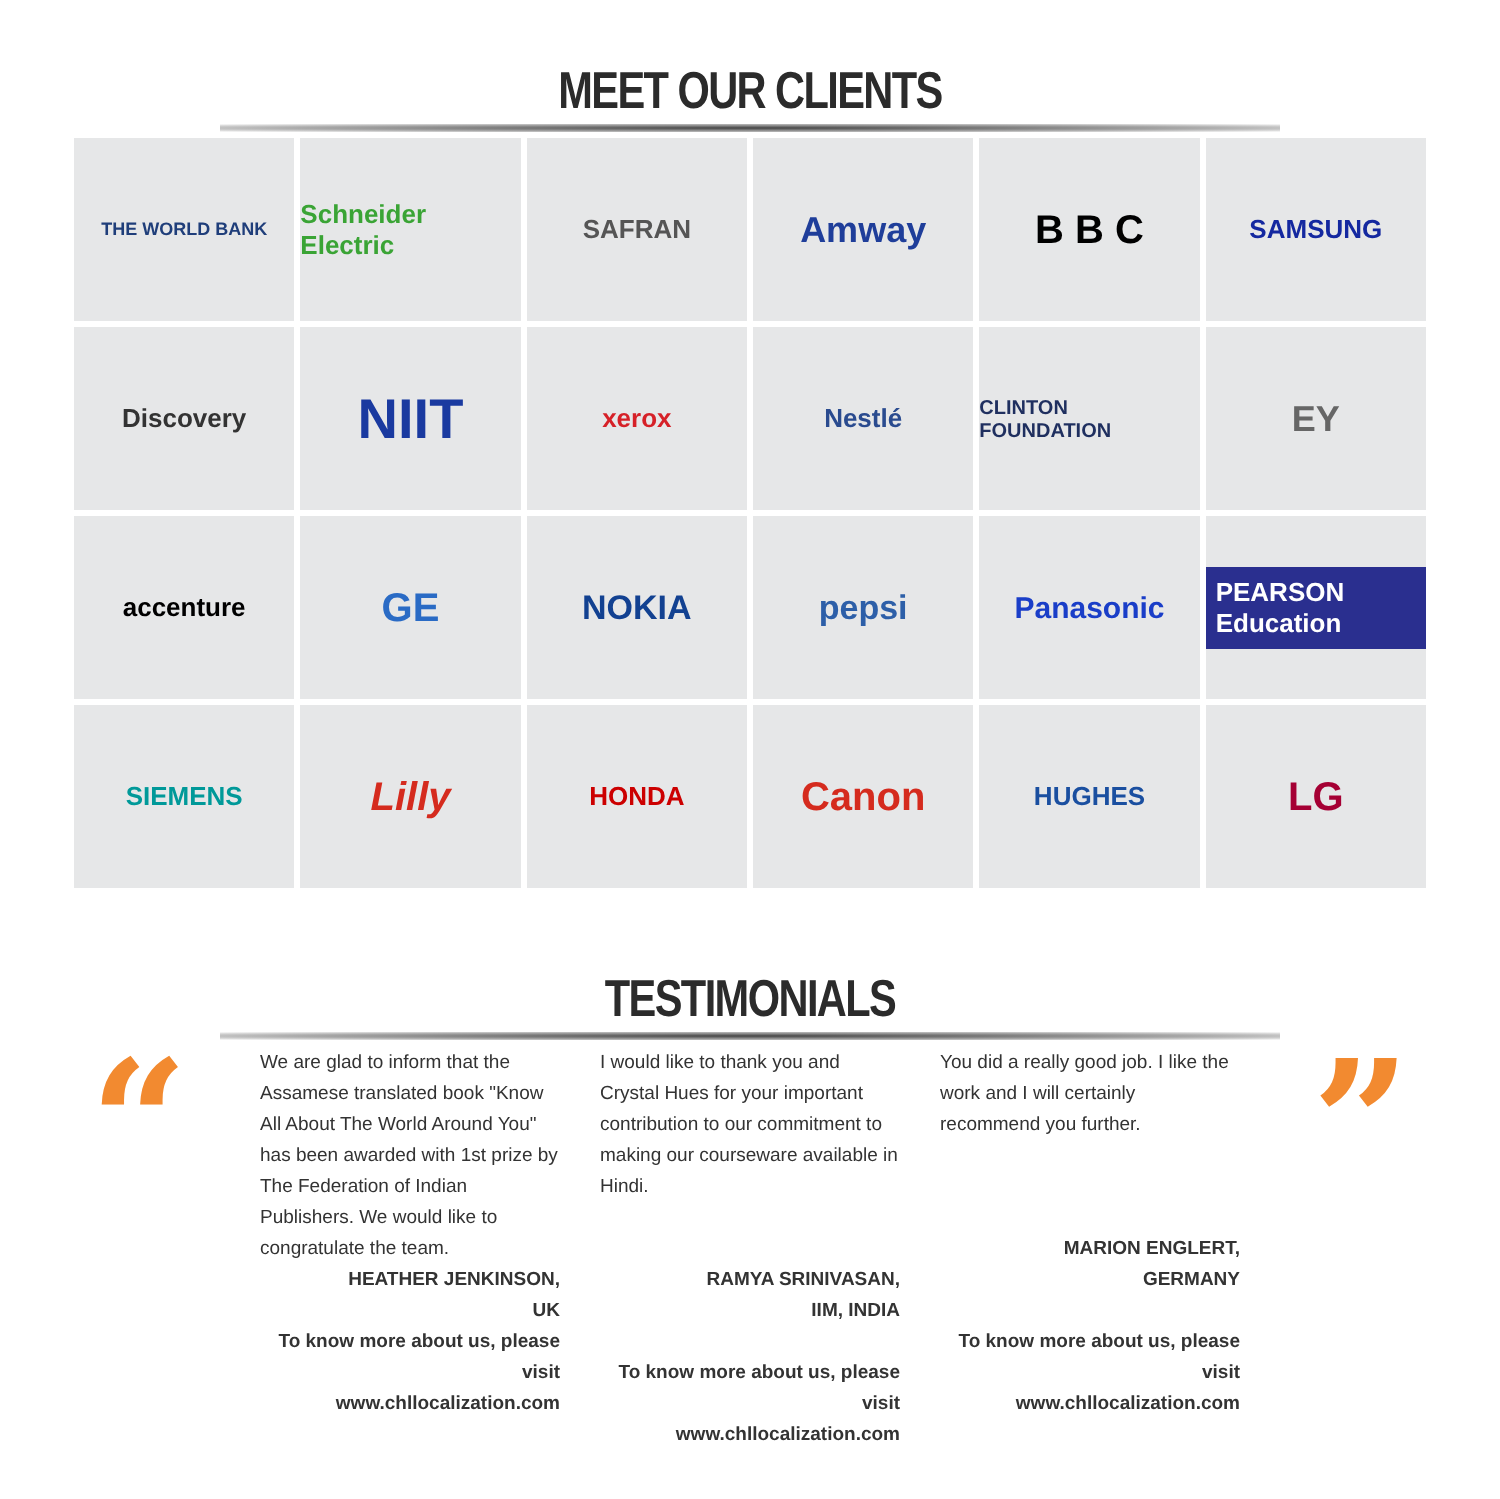MEET OUR CLIENTS
THE WORLD BANK
Schneider Electric
SAFRAN
Amway
B B C
SAMSUNG
Discovery
NIIT
xerox
Nestlé
CLINTON FOUNDATION
EY
accenture
GE
NOKIA
pepsi
Panasonic
PEARSON Education
SIEMENS
Lilly
HONDA
Canon
HUGHES
LG
TESTIMONIALS
“
We are glad to inform that the Assamese translated book "Know All About The World Around You" has been awarded with 1st prize by The Federation of Indian Publishers. We would like to congratulate the team.
HEATHER JENKINSON,
UK
To know more about us, please visit
www.chllocalization.com
I would like to thank you and Crystal Hues for your important contribution to our commitment to making our courseware available in Hindi.
RAMYA SRINIVASAN,
IIM, INDIA
To know more about us, please visit
www.chllocalization.com
You did a really good job. I like the work and I will certainly recommend you further.
MARION ENGLERT,
GERMANY
To know more about us, please visit
www.chllocalization.com
”